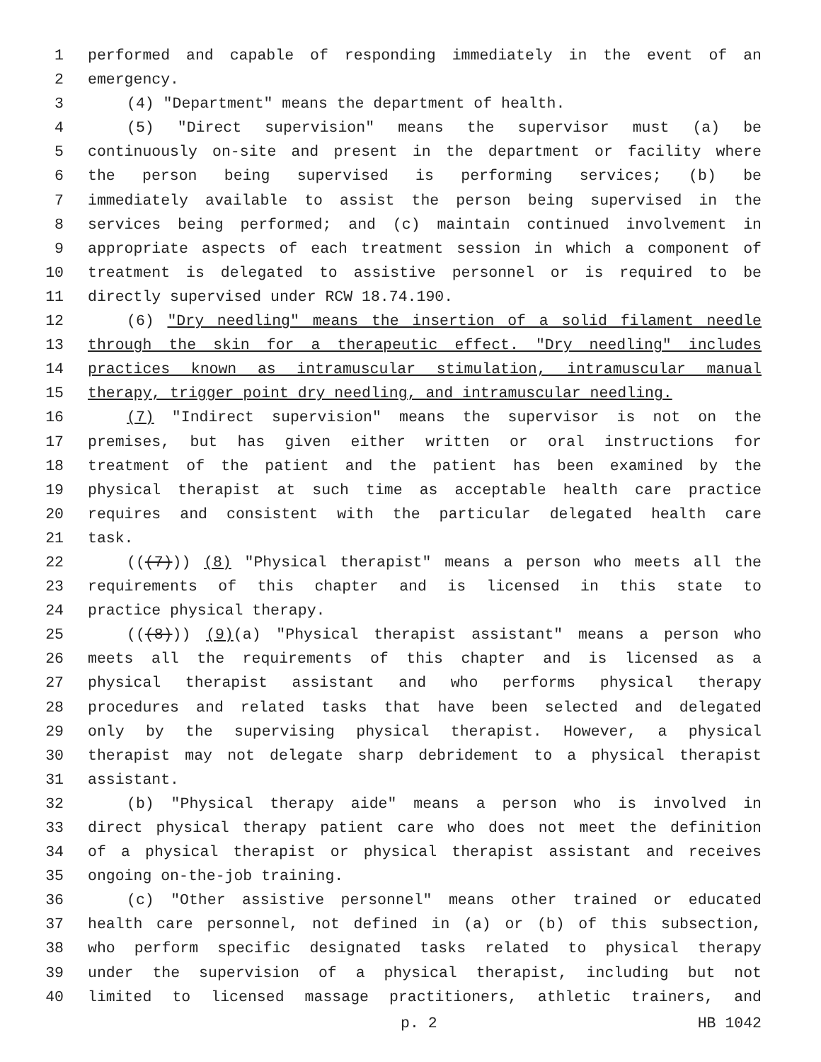1 performed and capable of responding immediately in the event of an
2 emergency.
3 (4) "Department" means the department of health.
4 (5) "Direct supervision" means the supervisor must (a) be
5 continuously on-site and present in the department or facility where
6 the person being supervised is performing services; (b) be
7 immediately available to assist the person being supervised in the
8 services being performed; and (c) maintain continued involvement in
9 appropriate aspects of each treatment session in which a component of
10 treatment is delegated to assistive personnel or is required to be
11 directly supervised under RCW 18.74.190.
12 (6) "Dry needling" means the insertion of a solid filament needle
13 through the skin for a therapeutic effect. "Dry needling" includes
14 practices known as intramuscular stimulation, intramuscular manual
15 therapy, trigger point dry needling, and intramuscular needling.
16 (7) "Indirect supervision" means the supervisor is not on the
17 premises, but has given either written or oral instructions for
18 treatment of the patient and the patient has been examined by the
19 physical therapist at such time as acceptable health care practice
20 requires and consistent with the particular delegated health care
21 task.
22 (((7))) (8) "Physical therapist" means a person who meets all the
23 requirements of this chapter and is licensed in this state to
24 practice physical therapy.
25 (((8))) (9)(a) "Physical therapist assistant" means a person who
26 meets all the requirements of this chapter and is licensed as a
27 physical therapist assistant and who performs physical therapy
28 procedures and related tasks that have been selected and delegated
29 only by the supervising physical therapist. However, a physical
30 therapist may not delegate sharp debridement to a physical therapist
31 assistant.
32 (b) "Physical therapy aide" means a person who is involved in
33 direct physical therapy patient care who does not meet the definition
34 of a physical therapist or physical therapist assistant and receives
35 ongoing on-the-job training.
36 (c) "Other assistive personnel" means other trained or educated
37 health care personnel, not defined in (a) or (b) of this subsection,
38 who perform specific designated tasks related to physical therapy
39 under the supervision of a physical therapist, including but not
40 limited to licensed massage practitioners, athletic trainers, and
p. 2 HB 1042